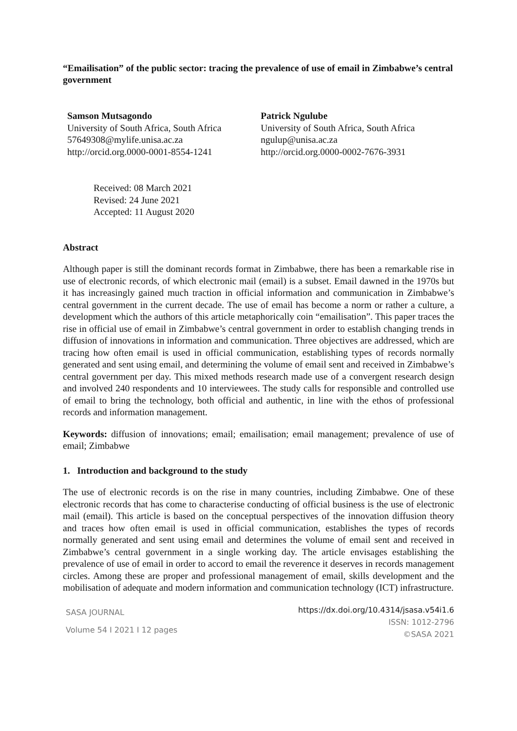“Emailisation” of the public sector: tracing the prevalence of use of email in Zimbabwe’s central government
Samson Mutsagondo
University of South Africa, South Africa
57649308@mylife.unisa.ac.za
http://orcid.org.0000-0001-8554-1241
Patrick Ngulube
University of South Africa, South Africa
ngulup@unisa.ac.za
http://orcid.org.0000-0002-7676-3931
Received: 08 March 2021
Revised: 24 June 2021
Accepted: 11 August 2020
Abstract
Although paper is still the dominant records format in Zimbabwe, there has been a remarkable rise in use of electronic records, of which electronic mail (email) is a subset. Email dawned in the 1970s but it has increasingly gained much traction in official information and communication in Zimbabwe’s central government in the current decade. The use of email has become a norm or rather a culture, a development which the authors of this article metaphorically coin “emailisation”. This paper traces the rise in official use of email in Zimbabwe’s central government in order to establish changing trends in diffusion of innovations in information and communication. Three objectives are addressed, which are tracing how often email is used in official communication, establishing types of records normally generated and sent using email, and determining the volume of email sent and received in Zimbabwe’s central government per day. This mixed methods research made use of a convergent research design and involved 240 respondents and 10 interviewees. The study calls for responsible and controlled use of email to bring the technology, both official and authentic, in line with the ethos of professional records and information management.
Keywords: diffusion of innovations; email; emailisation; email management; prevalence of use of email; Zimbabwe
1. Introduction and background to the study
The use of electronic records is on the rise in many countries, including Zimbabwe. One of these electronic records that has come to characterise conducting of official business is the use of electronic mail (email). This article is based on the conceptual perspectives of the innovation diffusion theory and traces how often email is used in official communication, establishes the types of records normally generated and sent using email and determines the volume of email sent and received in Zimbabwe’s central government in a single working day. The article envisages establishing the prevalence of use of email in order to accord to email the reverence it deserves in records management circles. Among these are proper and professional management of email, skills development and the mobilisation of adequate and modern information and communication technology (ICT) infrastructure.
SASA JOURNAL
Volume 54 I 2021 I 12 pages
https://dx.doi.org/10.4314/jsasa.v54i1.6
ISSN: 1012-2796
©SASA 2021